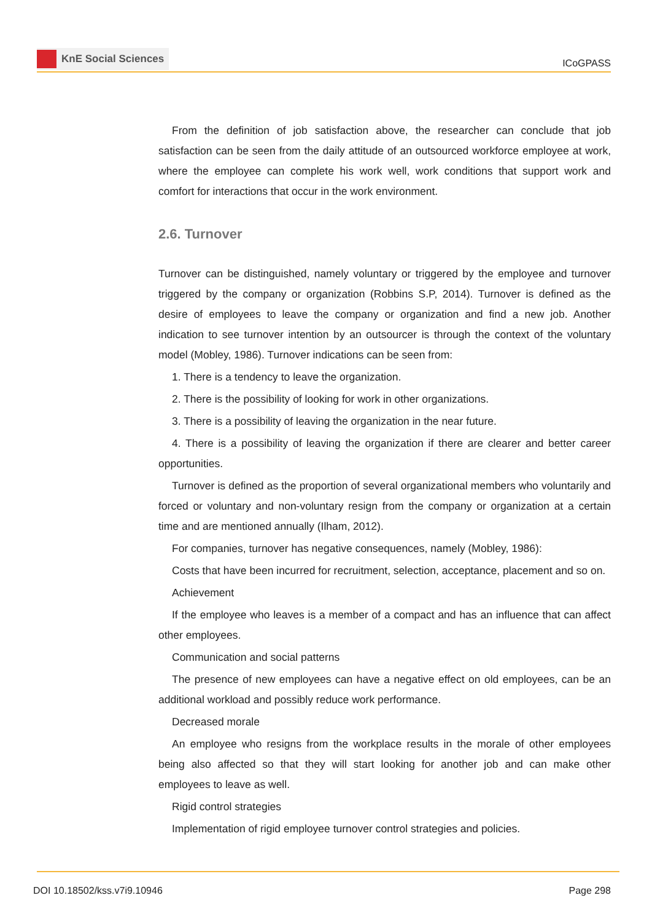KnE Social Sciences
ICoGPASS
From the definition of job satisfaction above, the researcher can conclude that job satisfaction can be seen from the daily attitude of an outsourced workforce employee at work, where the employee can complete his work well, work conditions that support work and comfort for interactions that occur in the work environment.
2.6. Turnover
Turnover can be distinguished, namely voluntary or triggered by the employee and turnover triggered by the company or organization (Robbins S.P, 2014). Turnover is defined as the desire of employees to leave the company or organization and find a new job. Another indication to see turnover intention by an outsourcer is through the context of the voluntary model (Mobley, 1986). Turnover indications can be seen from:
1. There is a tendency to leave the organization.
2. There is the possibility of looking for work in other organizations.
3. There is a possibility of leaving the organization in the near future.
4. There is a possibility of leaving the organization if there are clearer and better career opportunities.
Turnover is defined as the proportion of several organizational members who voluntarily and forced or voluntary and non-voluntary resign from the company or organization at a certain time and are mentioned annually (Ilham, 2012).
For companies, turnover has negative consequences, namely (Mobley, 1986):
Costs that have been incurred for recruitment, selection, acceptance, placement and so on.
Achievement
If the employee who leaves is a member of a compact and has an influence that can affect other employees.
Communication and social patterns
The presence of new employees can have a negative effect on old employees, can be an additional workload and possibly reduce work performance.
Decreased morale
An employee who resigns from the workplace results in the morale of other employees being also affected so that they will start looking for another job and can make other employees to leave as well.
Rigid control strategies
Implementation of rigid employee turnover control strategies and policies.
DOI 10.18502/kss.v7i9.10946 Page 298